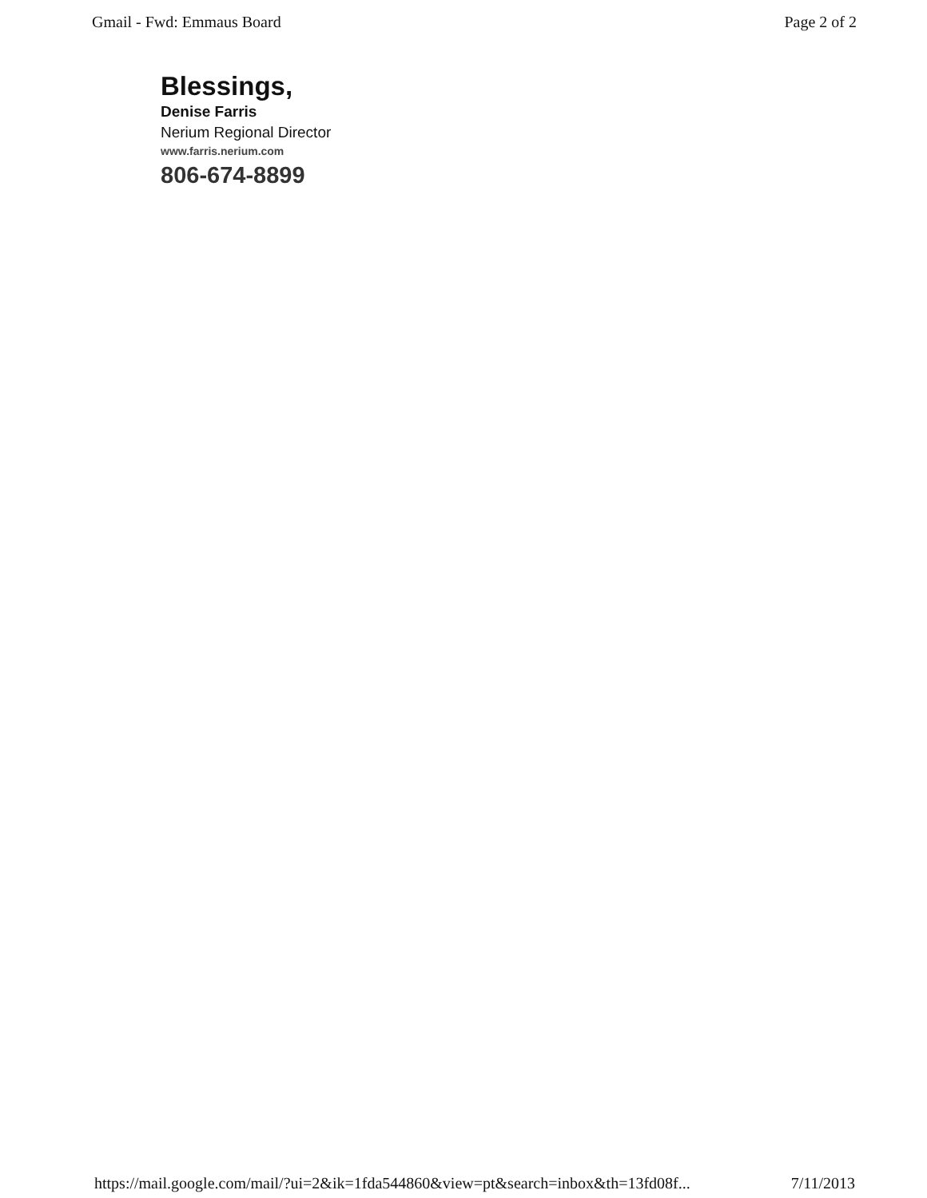Gmail - Fwd: Emmaus Board Page 2 of 2
Blessings,
Denise Farris
Nerium Regional Director
www.farris.nerium.com
806-674-8899
https://mail.google.com/mail/?ui=2&ik=1fda544860&view=pt&search=inbox&th=13fd08f... 7/11/2013